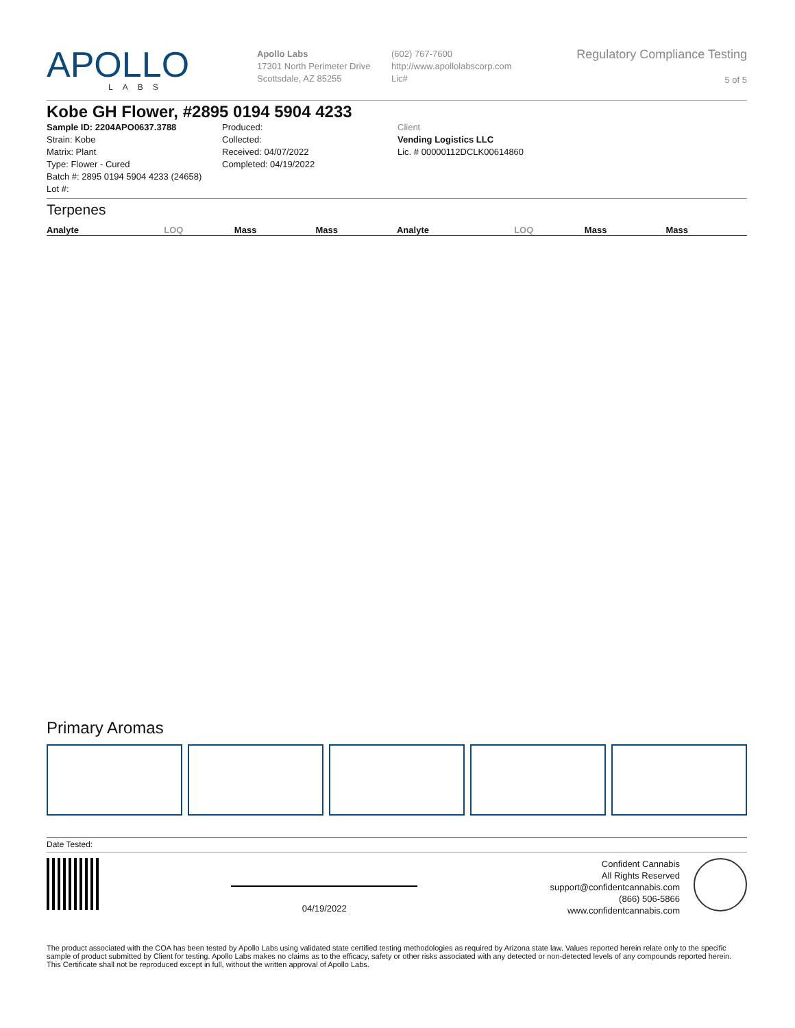APOLLO
LABS
Apollo Labs
17301 North Perimeter Drive
Scottsdale, AZ 85255
(602) 767-7600
http://www.apollolabscorp.com
Lic#
Regulatory Compliance Testing
5 of 5
Kobe GH Flower, #2895 0194 5904 4233
Sample ID: 2204APO0637.3788
Strain: Kobe
Matrix: Plant
Type: Flower - Cured
Batch #: 2895 0194 5904 4233 (24658)
Lot #:
Produced:
Collected:
Received: 04/07/2022
Completed: 04/19/2022
Client
Vending Logistics LLC
Lic. # 00000112DCLK00614860
Terpenes
| Analyte | LOQ | Mass | Mass | Analyte | LOQ | Mass | Mass |
| --- | --- | --- | --- | --- | --- | --- | --- |
Primary Aromas
Date Tested:
04/19/2022
Confident Cannabis
All Rights Reserved
support@confidentcannabis.com
(866) 506-5866
www.confidentcannabis.com
The product associated with the COA has been tested by Apollo Labs using validated state certified testing methodologies as required by Arizona state law. Values reported herein relate only to the specific sample of product submitted by Client for testing. Apollo Labs makes no claims as to the efficacy, safety or other risks associated with any detected or non-detected levels of any compounds reported herein. This Certificate shall not be reproduced except in full, without the written approval of Apollo Labs.